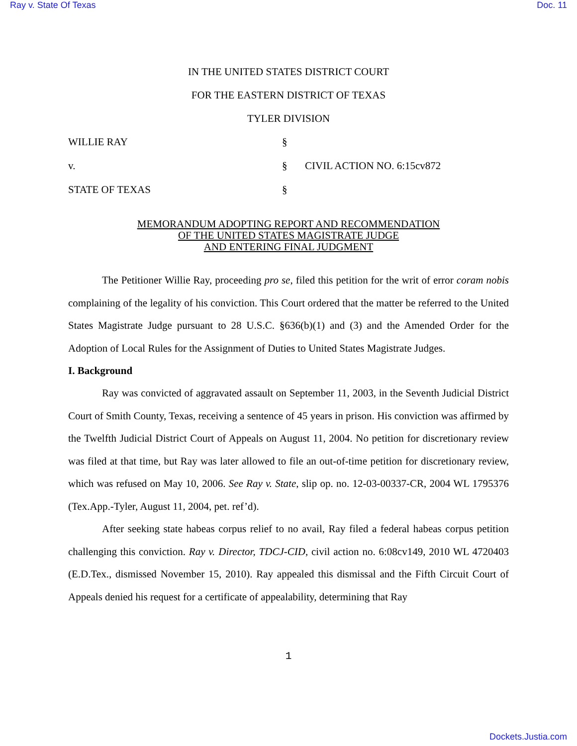Ray v. State Of Texas Doc. 11
IN THE UNITED STATES DISTRICT COURT
FOR THE EASTERN DISTRICT OF TEXAS
TYLER DIVISION
WILLIE RAY
§
v.
§
CIVIL ACTION NO. 6:15cv872
STATE OF TEXAS
§
MEMORANDUM ADOPTING REPORT AND RECOMMENDATION
OF THE UNITED STATES MAGISTRATE JUDGE
AND ENTERING FINAL JUDGMENT
The Petitioner Willie Ray, proceeding pro se, filed this petition for the writ of error coram nobis complaining of the legality of his conviction. This Court ordered that the matter be referred to the United States Magistrate Judge pursuant to 28 U.S.C. §636(b)(1) and (3) and the Amended Order for the Adoption of Local Rules for the Assignment of Duties to United States Magistrate Judges.
I. Background
Ray was convicted of aggravated assault on September 11, 2003, in the Seventh Judicial District Court of Smith County, Texas, receiving a sentence of 45 years in prison. His conviction was affirmed by the Twelfth Judicial District Court of Appeals on August 11, 2004. No petition for discretionary review was filed at that time, but Ray was later allowed to file an out-of-time petition for discretionary review, which was refused on May 10, 2006. See Ray v. State, slip op. no. 12-03-00337-CR, 2004 WL 1795376 (Tex.App.-Tyler, August 11, 2004, pet. ref’d).
After seeking state habeas corpus relief to no avail, Ray filed a federal habeas corpus petition challenging this conviction. Ray v. Director, TDCJ-CID, civil action no. 6:08cv149, 2010 WL 4720403 (E.D.Tex., dismissed November 15, 2010). Ray appealed this dismissal and the Fifth Circuit Court of Appeals denied his request for a certificate of appealability, determining that Ray
1
Dockets.Justia.com